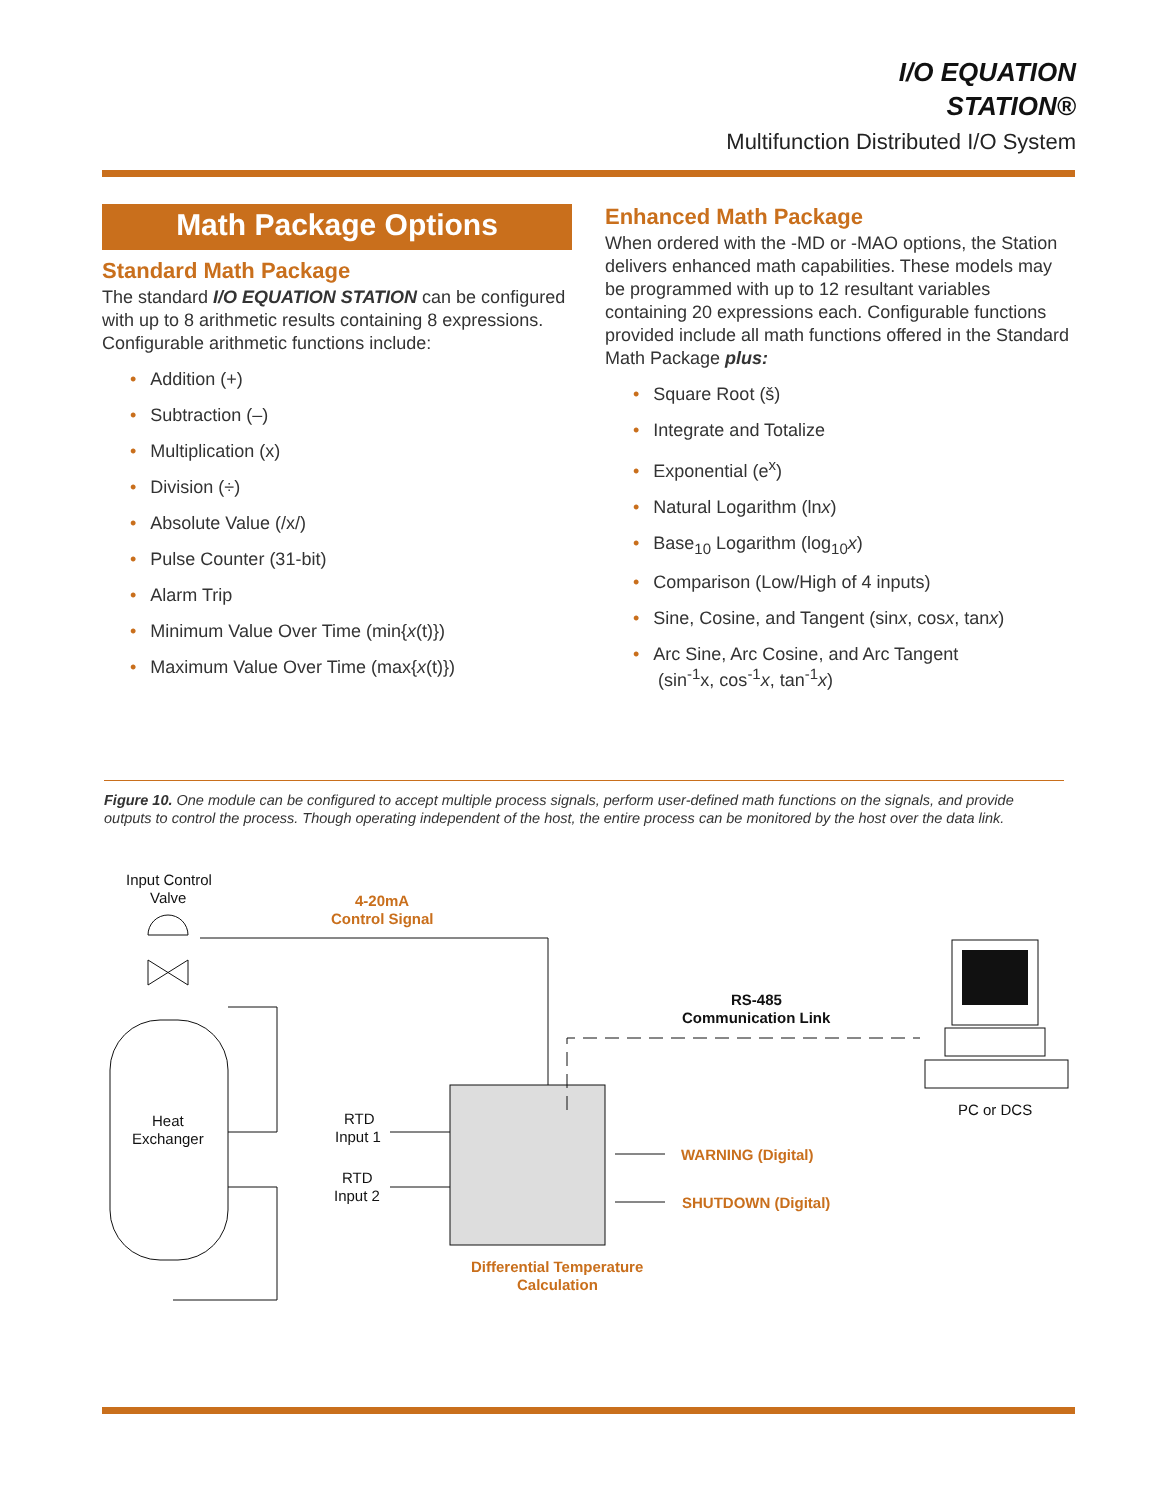I/O EQUATION
STATION®
Multifunction Distributed I/O System
Math Package Options
Standard Math Package
The standard I/O EQUATION STATION can be configured with up to 8 arithmetic results containing 8 expressions. Configurable arithmetic functions include:
• Addition (+)
• Subtraction (–)
• Multiplication (x)
• Division (÷)
• Absolute Value (/x/)
• Pulse Counter (31-bit)
• Alarm Trip
• Minimum Value Over Time (min{x(t)})
• Maximum Value Over Time (max{x(t)})
Enhanced Math Package
When ordered with the -MD or -MAO options, the Station delivers enhanced math capabilities. These models may be programmed with up to 12 resultant variables containing 20 expressions each. Configurable functions provided include all math functions offered in the Standard Math Package plus:
• Square Root (š)
• Integrate and Totalize
• Exponential (e<sup>x</sup>)
• Natural Logarithm (lnx)
• Base<sub>10</sub> Logarithm (log<sub>10</sub>x)
• Comparison (Low/High of 4 inputs)
• Sine, Cosine, and Tangent (sinx, cosx, tanx)
• Arc Sine, Arc Cosine, and Arc Tangent
(sin<sup>-1</sup>x, cos<sup>-1</sup>x, tan<sup>-1</sup>x)
Figure 10. One module can be configured to accept multiple process signals, perform user-defined math functions on the signals, and provide outputs to control the process. Though operating independent of the host, the entire process can be monitored by the host over the data link.
Input Control
Valve
4-20mA
Control Signal
Heat
Exchanger
RTD
Input 1
RTD
Input 2
RS-485
Communication Link
PC or DCS
WARNING (Digital)
SHUTDOWN (Digital)
Differential Temperature
Calculation